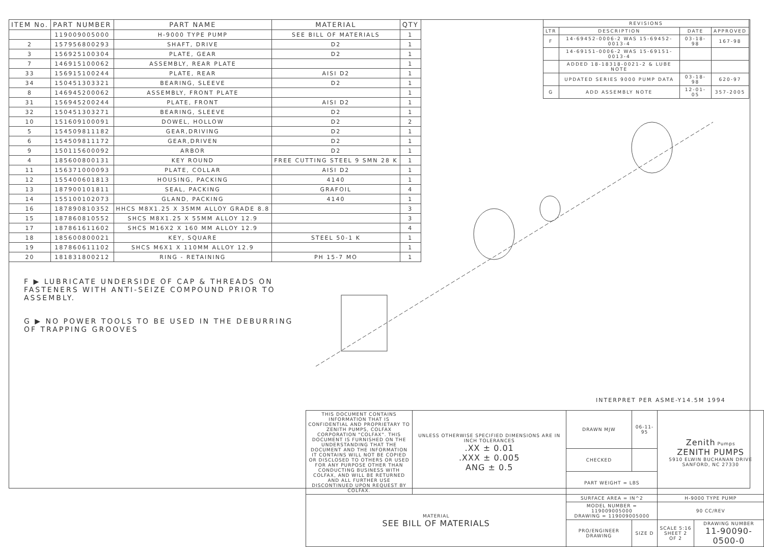| ITEM No. | PART NUMBER | PART NAME | MATERIAL | QTY |
| --- | --- | --- | --- | --- |
| | 119009005000 | H-9000 TYPE PUMP | SEE BILL OF MATERIALS | 1 |
| 2 | 157956800293 | SHAFT, DRIVE | D2 | 1 |
| 3 | 156925100304 | PLATE, GEAR | D2 | 1 |
| 7 | 146915100062 | ASSEMBLY, REAR PLATE | | 1 |
| 33 | 156915100244 | PLATE, REAR | AISI D2 | 1 |
| 34 | 150451303321 | BEARING, SLEEVE | D2 | 1 |
| 8 | 146945200062 | ASSEMBLY, FRONT PLATE | | 1 |
| 31 | 156945200244 | PLATE, FRONT | AISI D2 | 1 |
| 32 | 150451303271 | BEARING, SLEEVE | D2 | 1 |
| 10 | 151609100091 | DOWEL, HOLLOW | D2 | 2 |
| 5 | 154509811182 | GEAR,DRIVING | D2 | 1 |
| 6 | 154509811172 | GEAR,DRIVEN | D2 | 1 |
| 9 | 150115600092 | ARBOR | D2 | 1 |
| 4 | 185600800131 | KEY ROUND | FREE CUTTING STEEL 9 SMN 28 K | 1 |
| 11 | 156371000093 | PLATE, COLLAR | AISI D2 | 1 |
| 12 | 155400601813 | HOUSING, PACKING | 4140 | 1 |
| 13 | 187900101811 | SEAL, PACKING | GRAFOIL | 4 |
| 14 | 155100102073 | GLAND, PACKING | 4140 | 1 |
| 16 | 187890810352 | HHCS M8X1.25 X 35MM ALLOY GRADE 8.8 | | 3 |
| 15 | 187860810552 | SHCS M8X1.25 X 55MM ALLOY 12.9 | | 3 |
| 17 | 187861611602 | SHCS M16X2 X 160 MM ALLOY 12.9 | | 4 |
| 18 | 185600800021 | KEY, SQUARE | STEEL 50-1 K | 1 |
| 19 | 187860611102 | SHCS M6X1 X 110MM ALLOY 12.9 | | 1 |
| 20 | 181831800212 | RING - RETAINING | PH 15-7 MO | 1 |
| REVISIONS | | | |
| --- | --- | --- | --- |
| LTR | DESCRIPTION | DATE | APPROVED |
| F | 14-69452-0006-2 WAS 15-69452-0013-4 | 03-18-98 | 167-98 |
| | 14-69151-0006-2 WAS 15-69151-0013-4 | | |
| | ADDED 18-18318-0021-2 & LUBE NOTE | | |
| | UPDATED SERIES 9000 PUMP DATA | 03-18-98 | 620-97 |
| G | ADD ASSEMBLY NOTE | 12-01-05 | 357-2005 |
F ▶ LUBRICATE UNDERSIDE OF CAP & THREADS ON FASTENERS WITH ANTI-SEIZE COMPOUND PRIOR TO ASSEMBLY.
G ▶ NO POWER TOOLS TO BE USED IN THE DEBURRING OF TRAPPING GROOVES
INTERPRET PER ASME-Y14.5M 1994
| THIS DOCUMENT CONTAINS INFORMATION THAT IS CONFIDENTIAL AND PROPRIETARY TO ZENITH PUMPS, COLFAX CORPORATION "COLFAX". THIS DOCUMENT IS FURNISHED ON THE UNDERSTANDING THAT THE DOCUMENT AND THE INFORMATION IT CONTAINS WILL NOT BE COPIED OR DISCLOSED TO OTHERS OR USED FOR ANY PURPOSE OTHER THAN CONDUCTING BUSINESS WITH COLFAX, AND WILL BE RETURNED AND ALL FURTHER USE DISCONTINUED UPON REQUEST BY COLFAX. | UNLESS OTHERWISE SPECIFIED DIMENSIONS ARE IN INCH TOLERANCES .XX ± 0.01 .XXX ± 0.005 ANG ± 0.5 | DRAWN MJW | 06-11-95 | Zenith Pumps ZENITH PUMPS 5910 ELWIN BUCHANAN DRIVE SANFORD, NC 27330 | |
| | | CHECKED | | | |
| | | PART WEIGHT = LBS | | | |
| MATERIAL SEE BILL OF MATERIALS | | SURFACE AREA = IN^2 | | H-9000 TYPE PUMP | |
| | | MODEL NUMBER = 119009005000 DRAWING = 119009005000 | | 90 CC/REV | |
| | | PRO/ENGINEER DRAWING | SIZE D | SCALE 5:16 SHEET 2 OF 2 | DRAWING NUMBER 11-90090-0500-0 |